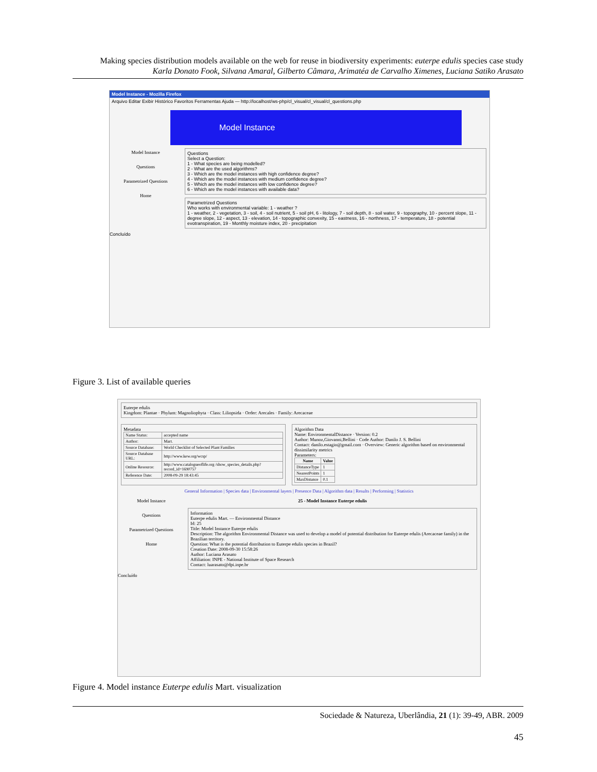Making species distribution models available on the web for reuse in biodiversity experiments: euterpe edulis species case study
Karla Donato Fook, Silvana Amaral, Gilberto Câmara, Arimatéa de Carvalho Ximenes, Luciana Satiko Arasato
Model Instance - Mozilla Firefox
Arquivo Editar Exibir Histórico Favoritos Ferramentas Ajuda — http://localhost/ws-php/cl_visual/cl_visual/cl_questions.php
Model Instance
Model Instance
Questions
Parametrized Questions
Home
Questions
Select a Question:
1 - What species are being modelled?
2 - What are the used algorithms?
3 - Which are the model instances with high confidence degree?
4 - Which are the model instances with medium confidence degree?
5 - Which are the model instances with low confidence degree?
6 - Which are the model instances with available data?
Parametrized Questions
Who works with environmental variable: 1 - weather ?
1 - weather, 2 - vegetation, 3 - soil, 4 - soil nutrient, 5 - soil pH, 6 - litology, 7 - soil depth, 8 - soil water, 9 - topography, 10 - percent slope, 11 - degree slope, 12 - aspect, 13 - elevation, 14 - topographic convexity, 15 - eastness, 16 - northness, 17 - temperature, 18 - potential evotranspiration, 19 - Monthly moisture index, 20 - precipitation
Concluído
Figure 3. List of available queries
Euterpe edulis
Kingdom: Plantae · Phylum: Magnoliophyta · Class: Liliopsida · Order: Arecales · Family: Arecaceae
Metadata
| Name Status: | accepted name |
| Author: | Mart. |
| Source Database: | World Checklist of Selected Plant Families |
| Source Database URL: | http://www.kew.org/wcsp/ |
| Online Resource: | http://www.catalogueoflife.org /show_species_details.php?record_id=1690757 |
| Reference Date: | 2008-09-29 18:43:45 |
Algorithm Data
Name: EnvironmentalDistance · Version: 0.2
Author: Munoz,Giovanni,Bellini · Code Author: Danilo J. S. Bellini
Contact: danilo.estagio@gmail.com · Overview: Generic algorithm based on environmental dissimilarity metrics
Parameters:
| Name | Value |
| --- | --- |
| DistanceType | 1 |
| NearestPoints | 1 |
| MaxDistance | 0.1 |
General Information | Species data | Environmental layers | Presence Data | Algorithm data | Results | Performing | Statistics
Model Instance
Questions
Parametrized Questions
Home
25 - Model Instance Euterpe edulis
Information
Euterpe edulis Mart. — Environmental Distance
Id: 25
Title: Model Instance Euterpe edulis
Description: The algorithm Environmental Distance was used to develop a model of potential distribution for Euterpe edulis (Arecaceae family) in the Brazilian territory.
Question: What is the potential distribution to Euterpe edulis species in Brazil?
Creation Date: 2008-09-30 15:58:26
Author: Luciana Arasato
Affiliation: INPE - National Institute of Space Research
Contact: luarasato@dpi.inpe.br
Concluído
Figure 4. Model instance Euterpe edulis Mart. visualization
Sociedade & Natureza, Uberlândia, 21 (1): 39-49, ABR. 2009
45